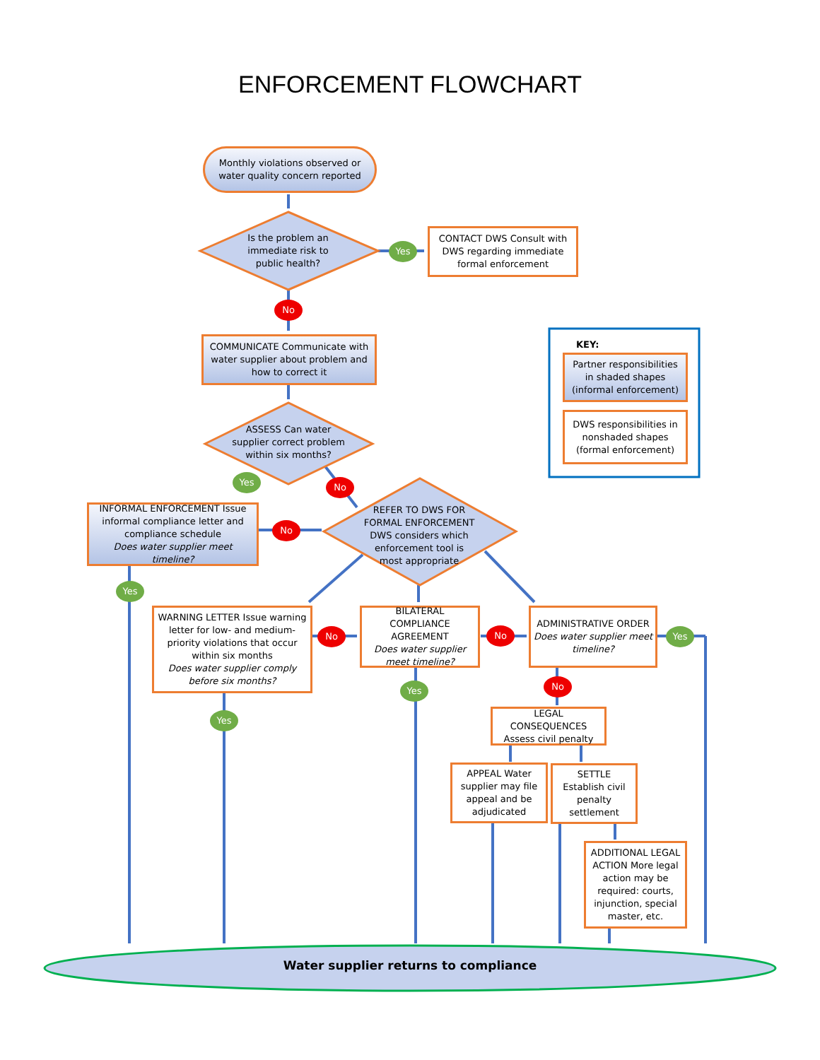ENFORCEMENT FLOWCHART
Monthly violations observed or water quality concern reported
Is the problem an immediate risk to public health?
Yes
CONTACT DWS Consult with DWS regarding immediate formal enforcement
No
COMMUNICATE Communicate with water supplier about problem and how to correct it
KEY:
Partner responsibilities in shaded shapes (informal enforcement)
DWS responsibilities in nonshaded shapes (formal enforcement)
ASSESS Can water supplier correct problem within six months?
Yes No
INFORMAL ENFORCEMENT Issue informal compliance letter and compliance schedule
Does water supplier meet timeline?
No
REFER TO DWS FOR FORMAL ENFORCEMENT DWS considers which enforcement tool is most appropriate
Yes
WARNING LETTER Issue warning letter for low- and medium-priority violations that occur within six months
Does water supplier comply before six months?
No
BILATERAL COMPLIANCE AGREEMENT
Does water supplier meet timeline?
No
ADMINISTRATIVE ORDER
Does water supplier meet timeline?
Yes
Yes No
Yes
LEGAL CONSEQUENCES Assess civil penalty
APPEAL Water supplier may file appeal and be adjudicated
SETTLE Establish civil penalty settlement
ADDITIONAL LEGAL ACTION More legal action may be required: courts, injunction, special master, etc.
Water supplier returns to compliance